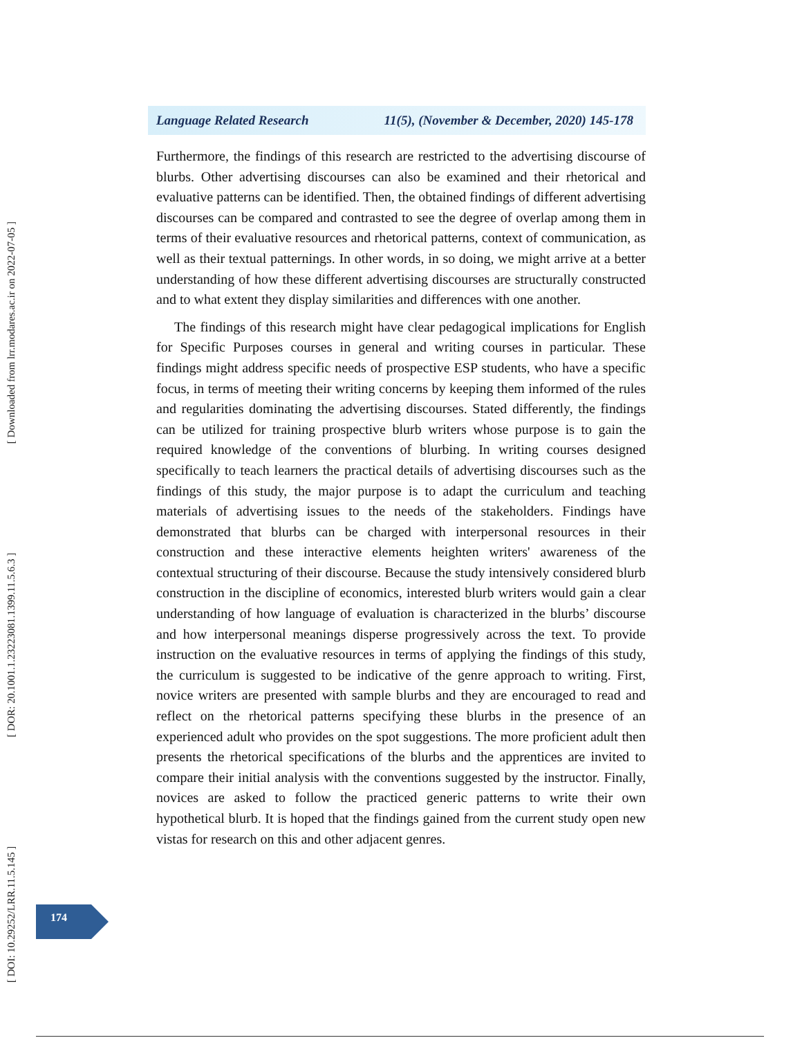[ DOI: 10.29252/LRR.11.5.145 ] [ DOR: 20.1001.1.23223081.1399.11.5.6.3 ] [ Downloaded from lrr.modares.ac.ir on 2022-07-05 ]
Language Related Research 11(5), (November & December, 2020) 145-178
Furthermore, the findings of this research are restricted to the advertising discourse of blurbs. Other advertising discourses can also be examined and their rhetorical and evaluative patterns can be identified. Then, the obtained findings of different advertising discourses can be compared and contrasted to see the degree of overlap among them in terms of their evaluative resources and rhetorical patterns, context of communication, as well as their textual patternings. In other words, in so doing, we might arrive at a better understanding of how these different advertising discourses are structurally constructed and to what extent they display similarities and differences with one another.
The findings of this research might have clear pedagogical implications for English for Specific Purposes courses in general and writing courses in particular. These findings might address specific needs of prospective ESP students, who have a specific focus, in terms of meeting their writing concerns by keeping them informed of the rules and regularities dominating the advertising discourses. Stated differently, the findings can be utilized for training prospective blurb writers whose purpose is to gain the required knowledge of the conventions of blurbing. In writing courses designed specifically to teach learners the practical details of advertising discourses such as the findings of this study, the major purpose is to adapt the curriculum and teaching materials of advertising issues to the needs of the stakeholders. Findings have demonstrated that blurbs can be charged with interpersonal resources in their construction and these interactive elements heighten writers' awareness of the contextual structuring of their discourse. Because the study intensively considered blurb construction in the discipline of economics, interested blurb writers would gain a clear understanding of how language of evaluation is characterized in the blurbs’ discourse and how interpersonal meanings disperse progressively across the text. To provide instruction on the evaluative resources in terms of applying the findings of this study, the curriculum is suggested to be indicative of the genre approach to writing. First, novice writers are presented with sample blurbs and they are encouraged to read and reflect on the rhetorical patterns specifying these blurbs in the presence of an experienced adult who provides on the spot suggestions. The more proficient adult then presents the rhetorical specifications of the blurbs and the apprentices are invited to compare their initial analysis with the conventions suggested by the instructor. Finally, novices are asked to follow the practiced generic patterns to write their own hypothetical blurb. It is hoped that the findings gained from the current study open new vistas for research on this and other adjacent genres.
174